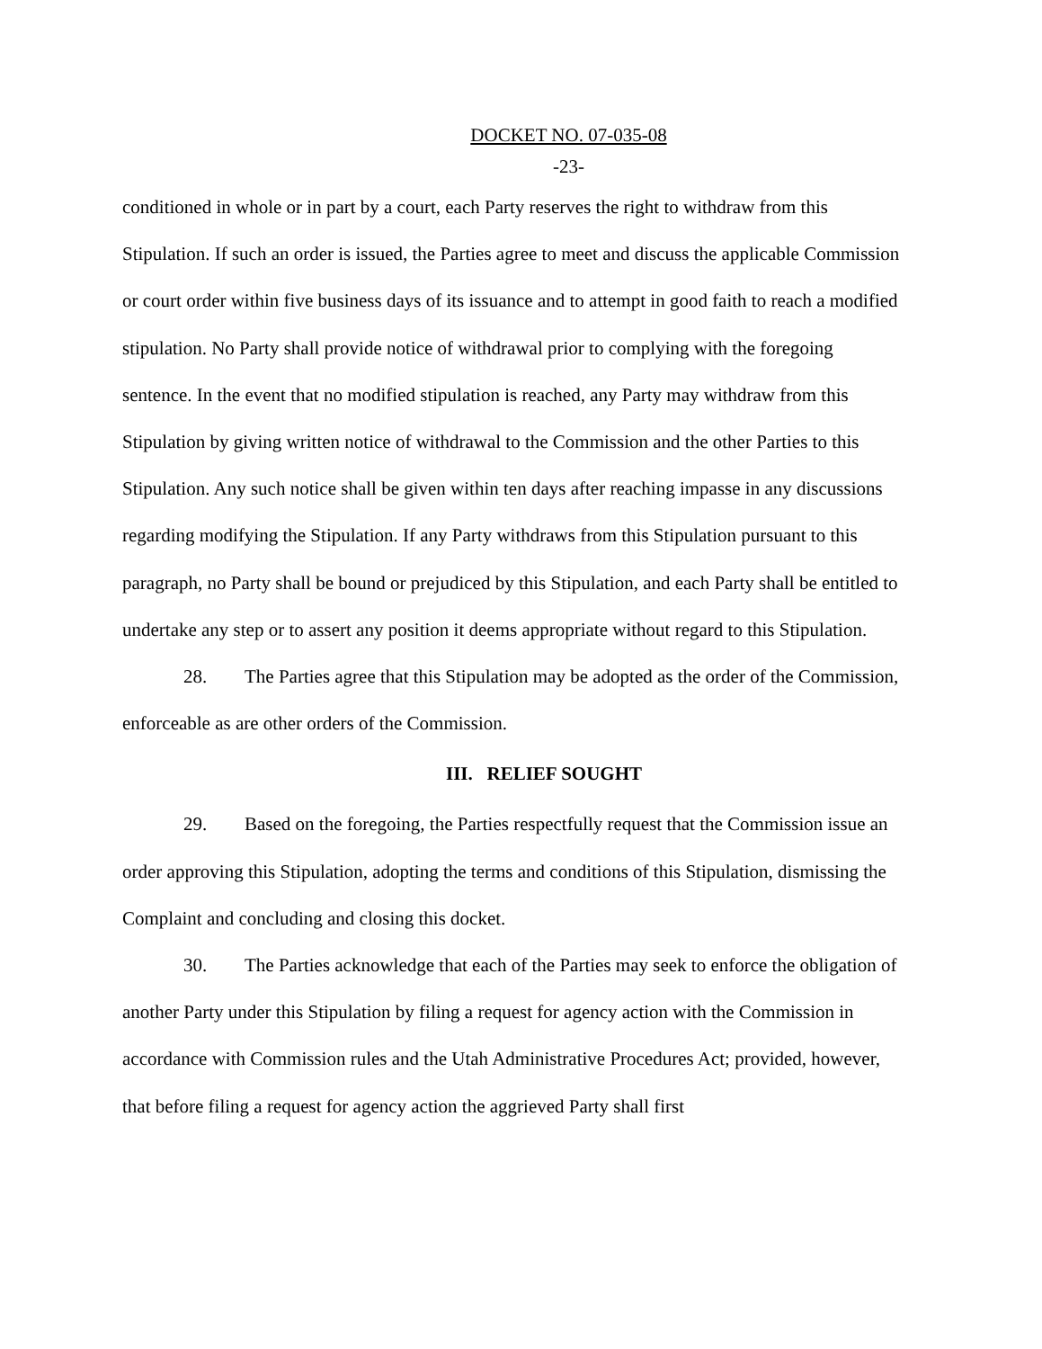DOCKET NO. 07-035-08
-23-
conditioned in whole or in part by a court, each Party reserves the right to withdraw from this Stipulation. If such an order is issued, the Parties agree to meet and discuss the applicable Commission or court order within five business days of its issuance and to attempt in good faith to reach a modified stipulation. No Party shall provide notice of withdrawal prior to complying with the foregoing sentence. In the event that no modified stipulation is reached, any Party may withdraw from this Stipulation by giving written notice of withdrawal to the Commission and the other Parties to this Stipulation. Any such notice shall be given within ten days after reaching impasse in any discussions regarding modifying the Stipulation. If any Party withdraws from this Stipulation pursuant to this paragraph, no Party shall be bound or prejudiced by this Stipulation, and each Party shall be entitled to undertake any step or to assert any position it deems appropriate without regard to this Stipulation.
28. The Parties agree that this Stipulation may be adopted as the order of the Commission, enforceable as are other orders of the Commission.
III. RELIEF SOUGHT
29. Based on the foregoing, the Parties respectfully request that the Commission issue an order approving this Stipulation, adopting the terms and conditions of this Stipulation, dismissing the Complaint and concluding and closing this docket.
30. The Parties acknowledge that each of the Parties may seek to enforce the obligation of another Party under this Stipulation by filing a request for agency action with the Commission in accordance with Commission rules and the Utah Administrative Procedures Act; provided, however, that before filing a request for agency action the aggrieved Party shall first